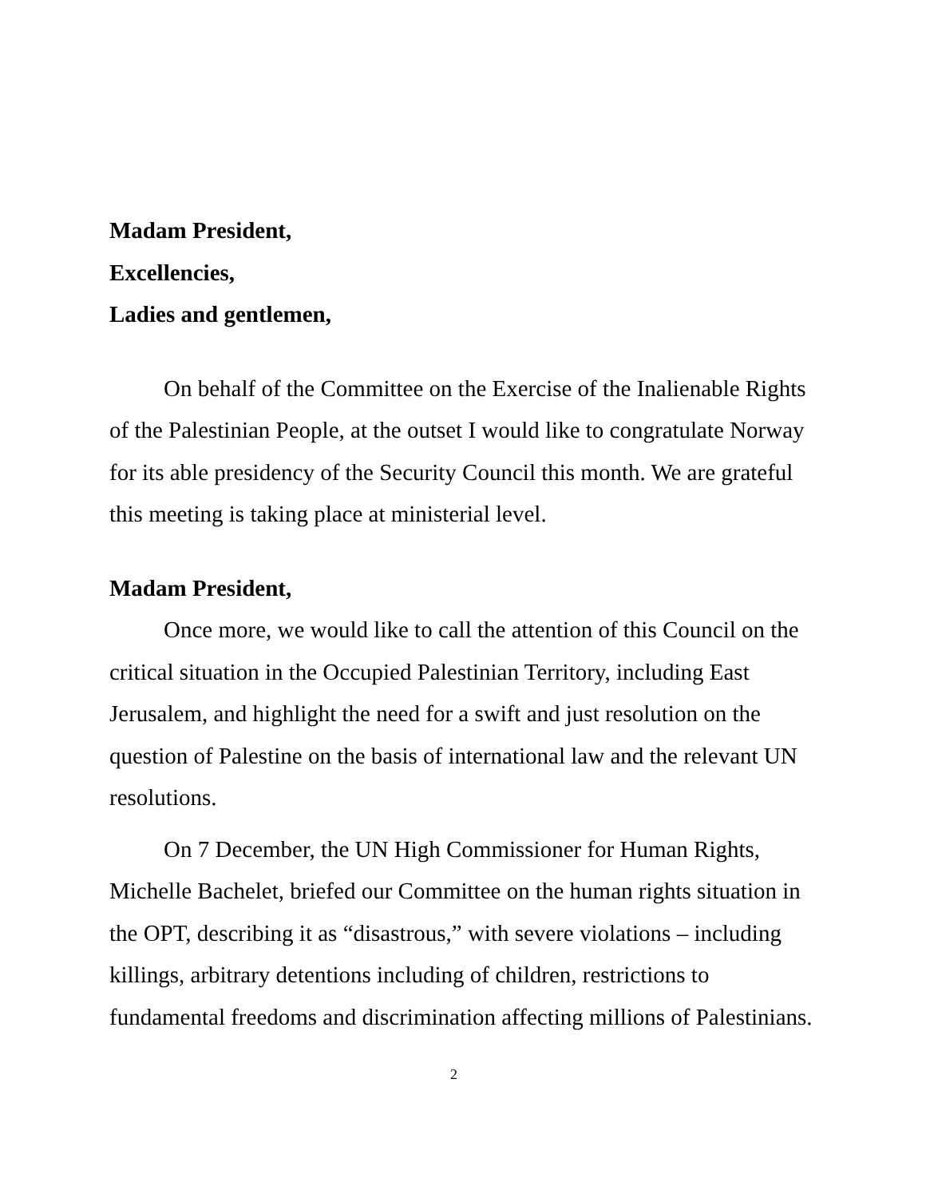Madam President,
Excellencies,
Ladies and gentlemen,
On behalf of the Committee on the Exercise of the Inalienable Rights of the Palestinian People, at the outset I would like to congratulate Norway for its able presidency of the Security Council this month. We are grateful this meeting is taking place at ministerial level.
Madam President,
Once more, we would like to call the attention of this Council on the critical situation in the Occupied Palestinian Territory, including East Jerusalem, and highlight the need for a swift and just resolution on the question of Palestine on the basis of international law and the relevant UN resolutions.
On 7 December, the UN High Commissioner for Human Rights, Michelle Bachelet, briefed our Committee on the human rights situation in the OPT, describing it as “disastrous,” with severe violations – including killings, arbitrary detentions including of children, restrictions to fundamental freedoms and discrimination affecting millions of Palestinians.
2